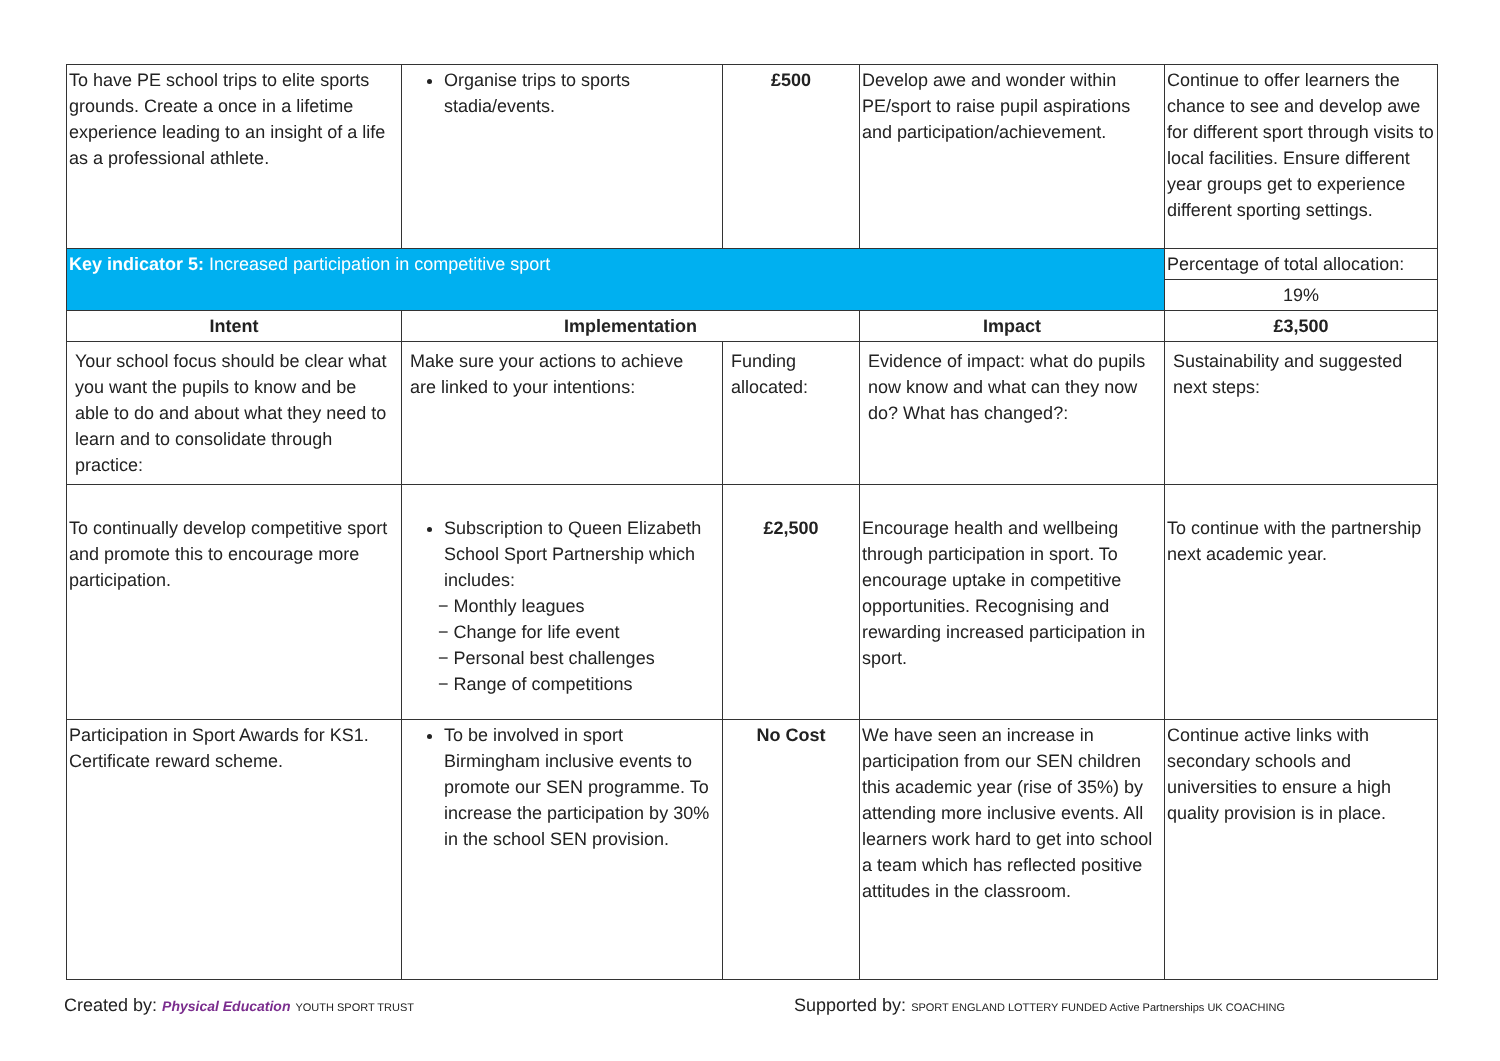| To have PE school trips to elite sports grounds. Create a once in a lifetime experience leading to an insight of a life as a professional athlete. | Organise trips to sports stadia/events. | £500 | Develop awe and wonder within PE/sport to raise pupil aspirations and participation/achievement. | Continue to offer learners the chance to see and develop awe for different sport through visits to local facilities. Ensure different year groups get to experience different sporting settings. |
| Key indicator 5: Increased participation in competitive sport | | | | Percentage of total allocation: |
| | | | | 19% |
| Intent | Implementation | | Impact | £3,500 |
| Your school focus should be clear what you want the pupils to know and be able to do and about what they need to learn and to consolidate through practice: | Make sure your actions to achieve are linked to your intentions: | Funding allocated: | Evidence of impact: what do pupils now know and what can they now do? What has changed?: | Sustainability and suggested next steps: |
| To continually develop competitive sport and promote this to encourage more participation. | Subscription to Queen Elizabeth School Sport Partnership which includes: − Monthly leagues − Change for life event − Personal best challenges − Range of competitions | £2,500 | Encourage health and wellbeing through participation in sport. To encourage uptake in competitive opportunities. Recognising and rewarding increased participation in sport. | To continue with the partnership next academic year. |
| Participation in Sport Awards for KS1. Certificate reward scheme. | To be involved in sport Birmingham inclusive events to promote our SEN programme. To increase the participation by 30% in the school SEN provision. | No Cost | We have seen an increase in participation from our SEN children this academic year (rise of 35%) by attending more inclusive events. All learners work hard to get into school a team which has reflected positive attitudes in the classroom. | Continue active links with secondary schools and universities to ensure a high quality provision is in place. |
Created by: Physical Education YOUTH SPORT TRUST
Supported by: SPORT ENGLAND LOTTERY FUNDED Active Partnerships UK COACHING